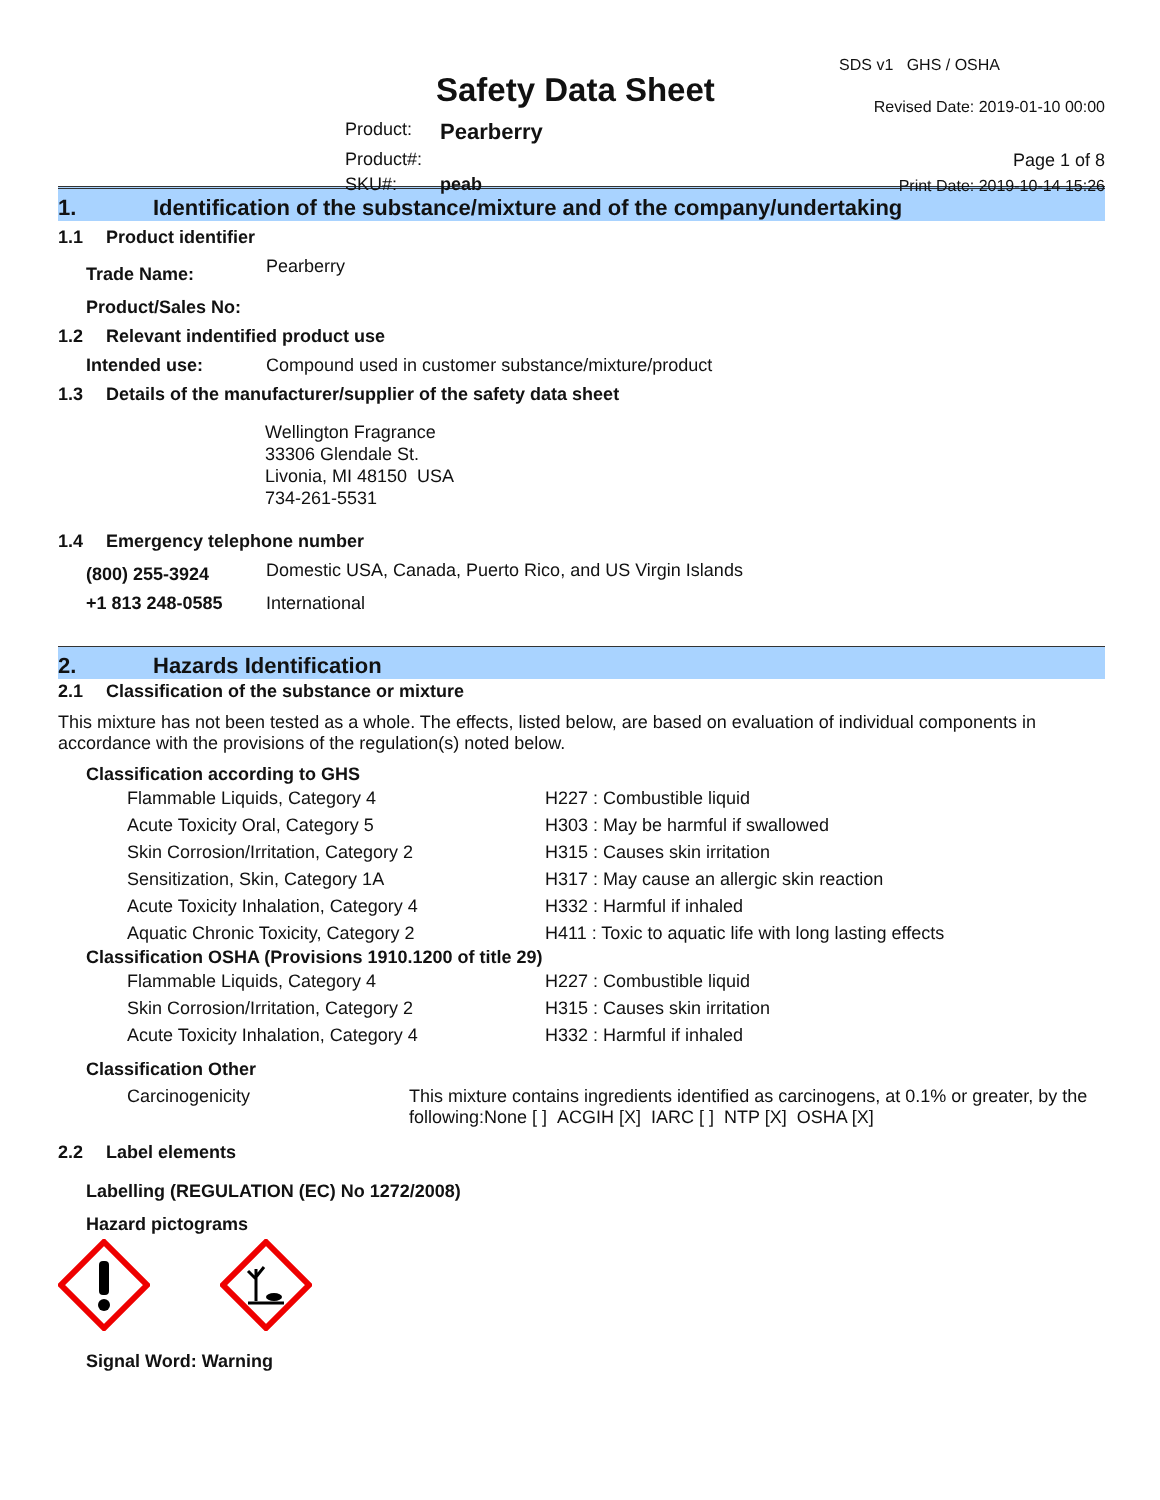Safety Data Sheet
| Product: | Pearberry |
| Product#: | |
| SKU#: | peab |
SDS v1 GHS / OSHA
Revised Date: 2019-01-10 00:00
Page 1 of 8
Print Date: 2019-10-14 15:26
1. Identification of the substance/mixture and of the company/undertaking
1.1 Product identifier
| Trade Name: | Pearberry |
| Product/Sales No: | |
1.2 Relevant indentified product use
| Intended use: | Compound used in customer substance/mixture/product |
1.3 Details of the manufacturer/supplier of the safety data sheet
Wellington Fragrance
33306 Glendale St.
Livonia, MI 48150 USA
734-261-5531
1.4 Emergency telephone number
| (800) 255-3924 | Domestic USA, Canada, Puerto Rico, and US Virgin Islands |
| +1 813 248-0585 | International |
2. Hazards Identification
2.1 Classification of the substance or mixture
This mixture has not been tested as a whole. The effects, listed below, are based on evaluation of individual components in accordance with the provisions of the regulation(s) noted below.
Classification according to GHS
| Flammable Liquids, Category 4 | H227 : Combustible liquid |
| Acute Toxicity Oral, Category 5 | H303 : May be harmful if swallowed |
| Skin Corrosion/Irritation, Category 2 | H315 : Causes skin irritation |
| Sensitization, Skin, Category 1A | H317 : May cause an allergic skin reaction |
| Acute Toxicity Inhalation, Category 4 | H332 : Harmful if inhaled |
| Aquatic Chronic Toxicity, Category 2 | H411 : Toxic to aquatic life with long lasting effects |
Classification OSHA (Provisions 1910.1200 of title 29)
| Flammable Liquids, Category 4 | H227 : Combustible liquid |
| Skin Corrosion/Irritation, Category 2 | H315 : Causes skin irritation |
| Acute Toxicity Inhalation, Category 4 | H332 : Harmful if inhaled |
Classification Other
| Carcinogenicity | This mixture contains ingredients identified as carcinogens, at 0.1% or greater, by the following:None [ ] ACGIH [X] IARC [ ] NTP [X] OSHA [X] |
2.2 Label elements
Labelling (REGULATION (EC) No 1272/2008)
Hazard pictograms
Signal Word: Warning